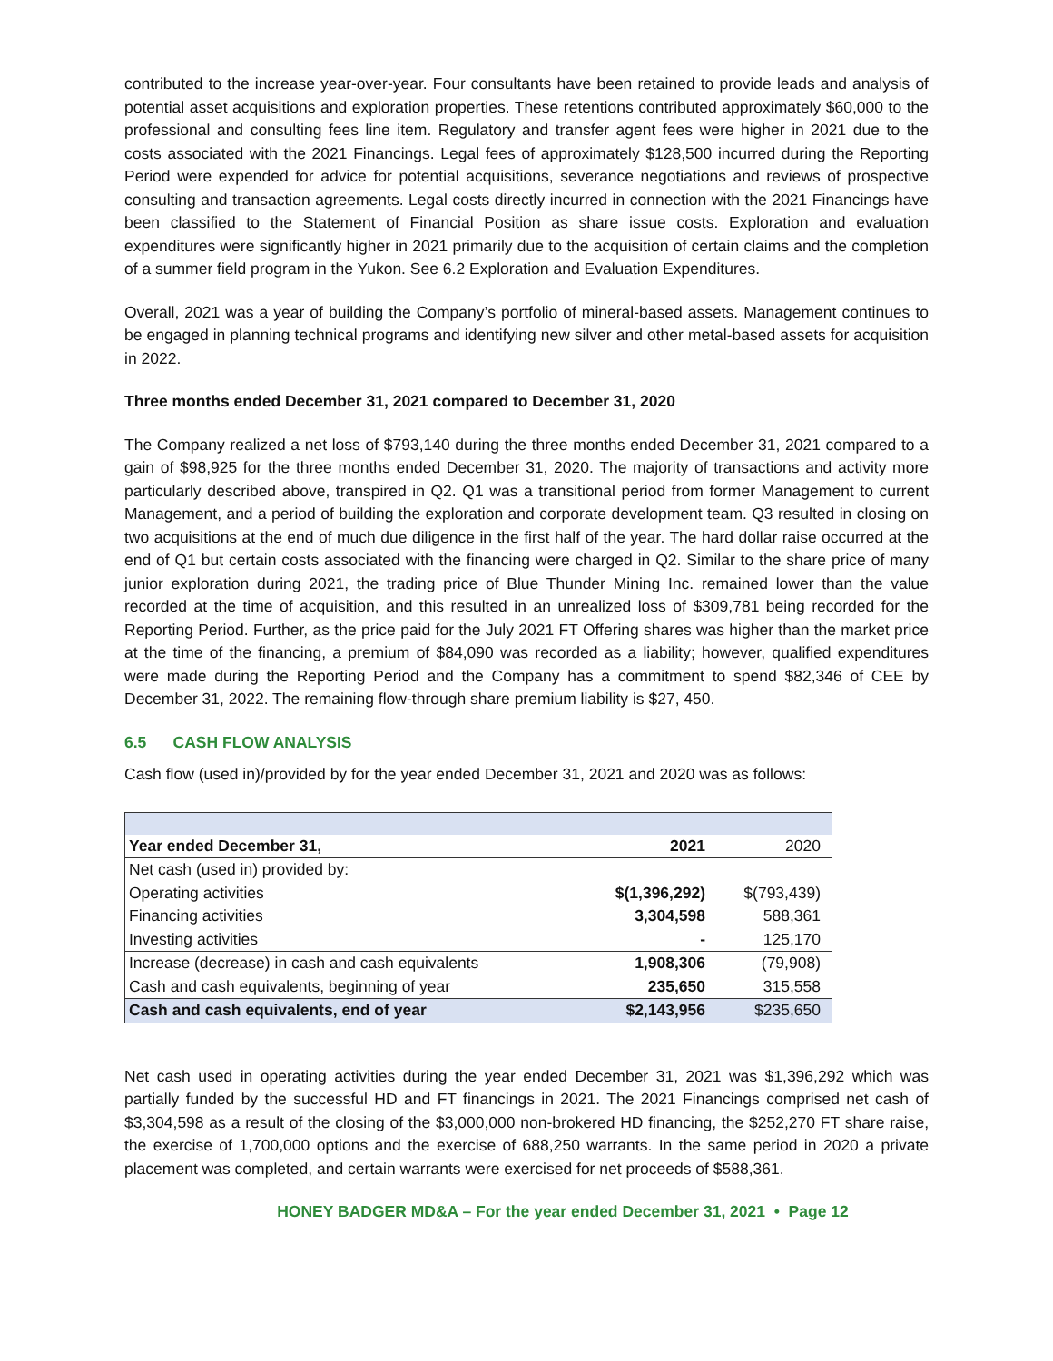contributed to the increase year-over-year. Four consultants have been retained to provide leads and analysis of potential asset acquisitions and exploration properties. These retentions contributed approximately $60,000 to the professional and consulting fees line item. Regulatory and transfer agent fees were higher in 2021 due to the costs associated with the 2021 Financings. Legal fees of approximately $128,500 incurred during the Reporting Period were expended for advice for potential acquisitions, severance negotiations and reviews of prospective consulting and transaction agreements. Legal costs directly incurred in connection with the 2021 Financings have been classified to the Statement of Financial Position as share issue costs. Exploration and evaluation expenditures were significantly higher in 2021 primarily due to the acquisition of certain claims and the completion of a summer field program in the Yukon. See 6.2 Exploration and Evaluation Expenditures.
Overall, 2021 was a year of building the Company’s portfolio of mineral-based assets. Management continues to be engaged in planning technical programs and identifying new silver and other metal-based assets for acquisition in 2022.
Three months ended December 31, 2021 compared to December 31, 2020
The Company realized a net loss of $793,140 during the three months ended December 31, 2021 compared to a gain of $98,925 for the three months ended December 31, 2020. The majority of transactions and activity more particularly described above, transpired in Q2. Q1 was a transitional period from former Management to current Management, and a period of building the exploration and corporate development team. Q3 resulted in closing on two acquisitions at the end of much due diligence in the first half of the year. The hard dollar raise occurred at the end of Q1 but certain costs associated with the financing were charged in Q2. Similar to the share price of many junior exploration during 2021, the trading price of Blue Thunder Mining Inc. remained lower than the value recorded at the time of acquisition, and this resulted in an unrealized loss of $309,781 being recorded for the Reporting Period. Further, as the price paid for the July 2021 FT Offering shares was higher than the market price at the time of the financing, a premium of $84,090 was recorded as a liability; however, qualified expenditures were made during the Reporting Period and the Company has a commitment to spend $82,346 of CEE by December 31, 2022. The remaining flow-through share premium liability is $27, 450.
6.5 CASH FLOW ANALYSIS
Cash flow (used in)/provided by for the year ended December 31, 2021 and 2020 was as follows:
| Year ended December 31, | 2021 | 2020 |
| Net cash (used in) provided by: | | |
| Operating activities | $(1,396,292) | $(793,439) |
| Financing activities | 3,304,598 | 588,361 |
| Investing activities | - | 125,170 |
| Increase (decrease) in cash and cash equivalents | 1,908,306 | (79,908) |
| Cash and cash equivalents, beginning of year | 235,650 | 315,558 |
| Cash and cash equivalents, end of year | $2,143,956 | $235,650 |
Net cash used in operating activities during the year ended December 31, 2021 was $1,396,292 which was partially funded by the successful HD and FT financings in 2021. The 2021 Financings comprised net cash of $3,304,598 as a result of the closing of the $3,000,000 non-brokered HD financing, the $252,270 FT share raise, the exercise of 1,700,000 options and the exercise of 688,250 warrants. In the same period in 2020 a private placement was completed, and certain warrants were exercised for net proceeds of $588,361.
HONEY BADGER MD&A – For the year ended December 31, 2021 • Page 12